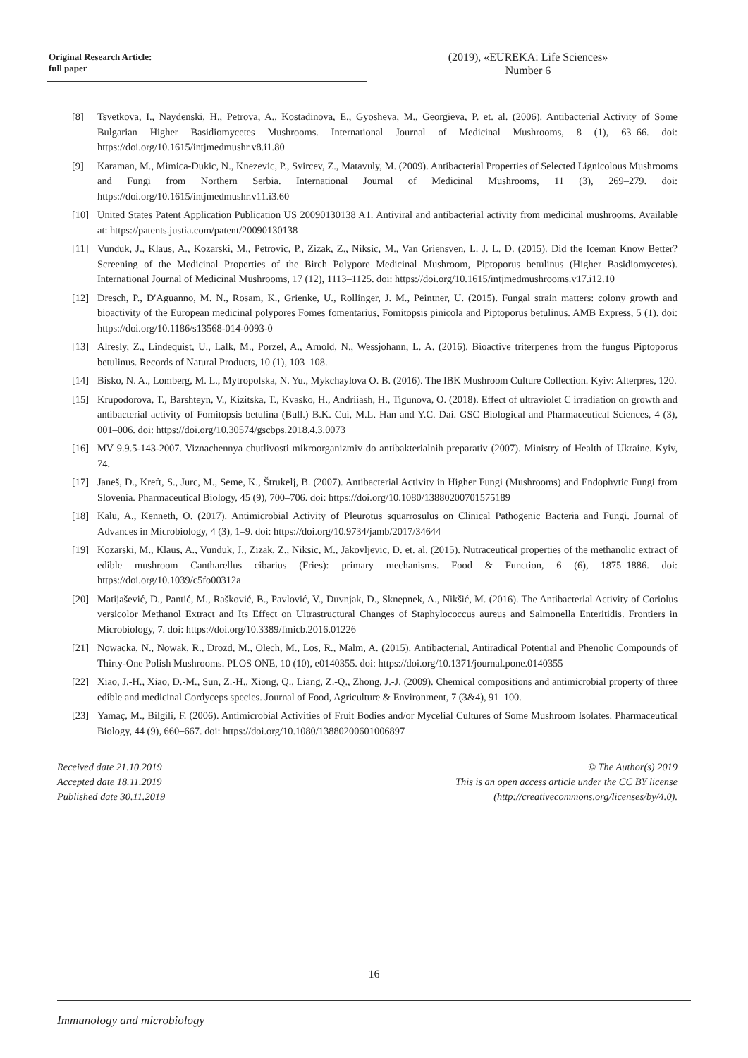Original Research Article:
full paper
(2019), «EUREKA: Life Sciences»
Number 6
[8] Tsvetkova, I., Naydenski, H., Petrova, A., Kostadinova, E., Gyosheva, M., Georgieva, P. et. al. (2006). Antibacterial Activity of Some Bulgarian Higher Basidiomycetes Mushrooms. International Journal of Medicinal Mushrooms, 8 (1), 63–66. doi: https://doi.org/10.1615/intjmedmushr.v8.i1.80
[9] Karaman, M., Mimica-Dukic, N., Knezevic, P., Svircev, Z., Matavuly, M. (2009). Antibacterial Properties of Selected Lignicolous Mushrooms and Fungi from Northern Serbia. International Journal of Medicinal Mushrooms, 11 (3), 269–279. doi: https://doi.org/10.1615/intjmedmushr.v11.i3.60
[10] United States Patent Application Publication US 20090130138 A1. Antiviral and antibacterial activity from medicinal mushrooms. Available at: https://patents.justia.com/patent/20090130138
[11] Vunduk, J., Klaus, A., Kozarski, M., Petrovic, P., Zizak, Z., Niksic, M., Van Griensven, L. J. L. D. (2015). Did the Iceman Know Better? Screening of the Medicinal Properties of the Birch Polypore Medicinal Mushroom, Piptoporus betulinus (Higher Basidiomycetes). International Journal of Medicinal Mushrooms, 17 (12), 1113–1125. doi: https://doi.org/10.1615/intjmedmushrooms.v17.i12.10
[12] Dresch, P., D′Aguanno, M. N., Rosam, K., Grienke, U., Rollinger, J. M., Peintner, U. (2015). Fungal strain matters: colony growth and bioactivity of the European medicinal polypores Fomes fomentarius, Fomitopsis pinicola and Piptoporus betulinus. AMB Express, 5 (1). doi: https://doi.org/10.1186/s13568-014-0093-0
[13] Alresly, Z., Lindequist, U., Lalk, M., Porzel, A., Arnold, N., Wessjohann, L. A. (2016). Bioactive triterpenes from the fungus Piptoporus betulinus. Records of Natural Products, 10 (1), 103–108.
[14] Bisko, N. A., Lomberg, M. L., Mytropolska, N. Yu., Mykchaylova O. B. (2016). The IBK Mushroom Culture Collection. Kyiv: Alterpres, 120.
[15] Krupodorova, T., Barshteyn, V., Kizitska, T., Kvasko, H., Andriiash, H., Tigunova, O. (2018). Effect of ultraviolet C irradiation on growth and antibacterial activity of Fomitopsis betulina (Bull.) B.K. Cui, M.L. Han and Y.C. Dai. GSC Biological and Pharmaceutical Sciences, 4 (3), 001–006. doi: https://doi.org/10.30574/gscbps.2018.4.3.0073
[16] MV 9.9.5-143-2007. Viznachennya chutlivosti mikroorganizmiv do antibakterialnih preparativ (2007). Ministry of Health of Ukraine. Kyiv, 74.
[17] Janeš, D., Kreft, S., Jurc, M., Seme, K., Štrukelj, B. (2007). Antibacterial Activity in Higher Fungi (Mushrooms) and Endophytic Fungi from Slovenia. Pharmaceutical Biology, 45 (9), 700–706. doi: https://doi.org/10.1080/13880200701575189
[18] Kalu, A., Kenneth, O. (2017). Antimicrobial Activity of Pleurotus squarrosulus on Clinical Pathogenic Bacteria and Fungi. Journal of Advances in Microbiology, 4 (3), 1–9. doi: https://doi.org/10.9734/jamb/2017/34644
[19] Kozarski, M., Klaus, A., Vunduk, J., Zizak, Z., Niksic, M., Jakovljevic, D. et. al. (2015). Nutraceutical properties of the methanolic extract of edible mushroom Cantharellus cibarius (Fries): primary mechanisms. Food & Function, 6 (6), 1875–1886. doi: https://doi.org/10.1039/c5fo00312a
[20] Matijašević, D., Pantić, M., Rašković, B., Pavlović, V., Duvnjak, D., Sknepnek, A., Nikšić, M. (2016). The Antibacterial Activity of Coriolus versicolor Methanol Extract and Its Effect on Ultrastructural Changes of Staphylococcus aureus and Salmonella Enteritidis. Frontiers in Microbiology, 7. doi: https://doi.org/10.3389/fmicb.2016.01226
[21] Nowacka, N., Nowak, R., Drozd, M., Olech, M., Los, R., Malm, A. (2015). Antibacterial, Antiradical Potential and Phenolic Compounds of Thirty-One Polish Mushrooms. PLOS ONE, 10 (10), e0140355. doi: https://doi.org/10.1371/journal.pone.0140355
[22] Xiao, J.-H., Xiao, D.-M., Sun, Z.-H., Xiong, Q., Liang, Z.-Q., Zhong, J.-J. (2009). Chemical compositions and antimicrobial property of three edible and medicinal Cordyceps species. Journal of Food, Agriculture & Environment, 7 (3&4), 91–100.
[23] Yamaç, M., Bilgili, F. (2006). Antimicrobial Activities of Fruit Bodies and/or Mycelial Cultures of Some Mushroom Isolates. Pharmaceutical Biology, 44 (9), 660–667. doi: https://doi.org/10.1080/13880200601006897
Received date 21.10.2019
Accepted date 18.11.2019
Published date 30.11.2019
© The Author(s) 2019
This is an open access article under the CC BY license
(http://creativecommons.org/licenses/by/4.0).
16
Immunology and microbiology